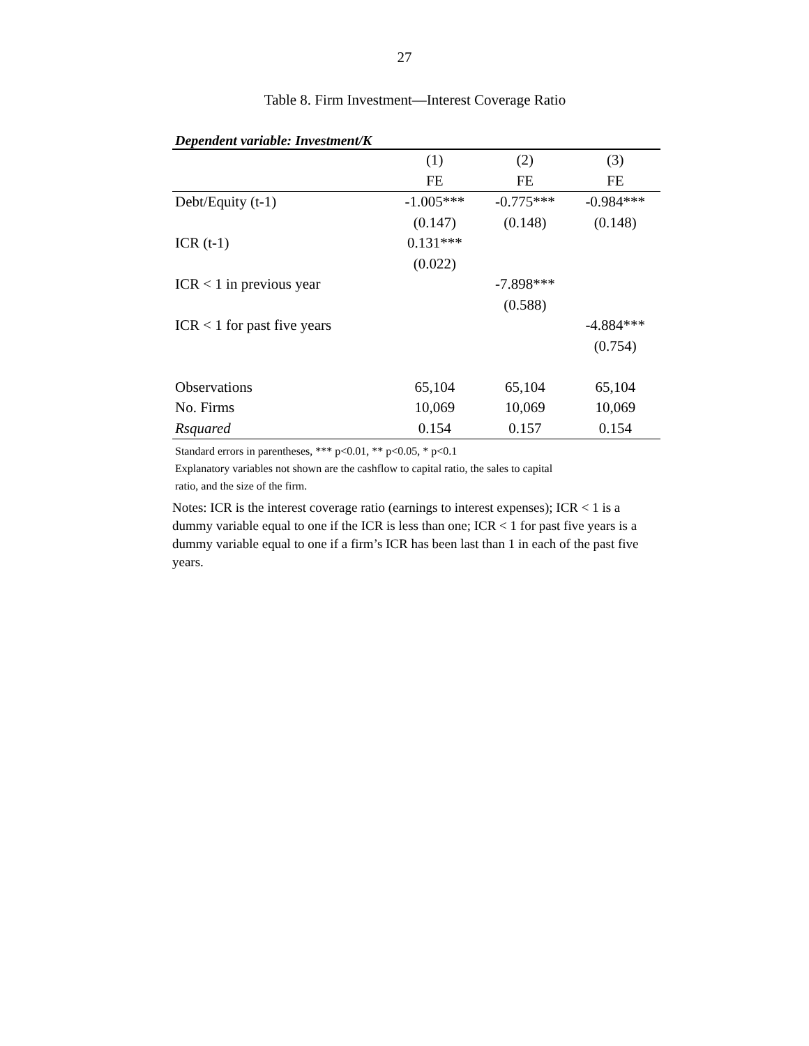27
Table 8. Firm Investment—Interest Coverage Ratio
Dependent variable: Investment/K
| | (1) | (2) | (3) |
| | FE | FE | FE |
| Debt/Equity (t-1) | -1.005*** | -0.775*** | -0.984*** |
| | (0.147) | (0.148) | (0.148) |
| ICR (t-1) | 0.131*** | | |
| | (0.022) | | |
| ICR < 1 in previous year | | -7.898*** | |
| | | (0.588) | |
| ICR < 1 for past five years | | | -4.884*** |
| | | | (0.754) |
| Observations | 65,104 | 65,104 | 65,104 |
| No. Firms | 10,069 | 10,069 | 10,069 |
| Rsquared | 0.154 | 0.157 | 0.154 |
Standard errors in parentheses, *** p<0.01, ** p<0.05, * p<0.1
Explanatory variables not shown are the cashflow to capital ratio, the sales to capital
ratio, and the size of the firm.
Notes: ICR is the interest coverage ratio (earnings to interest expenses); ICR < 1 is a dummy variable equal to one if the ICR is less than one; ICR < 1 for past five years is a dummy variable equal to one if a firm’s ICR has been last than 1 in each of the past five years.